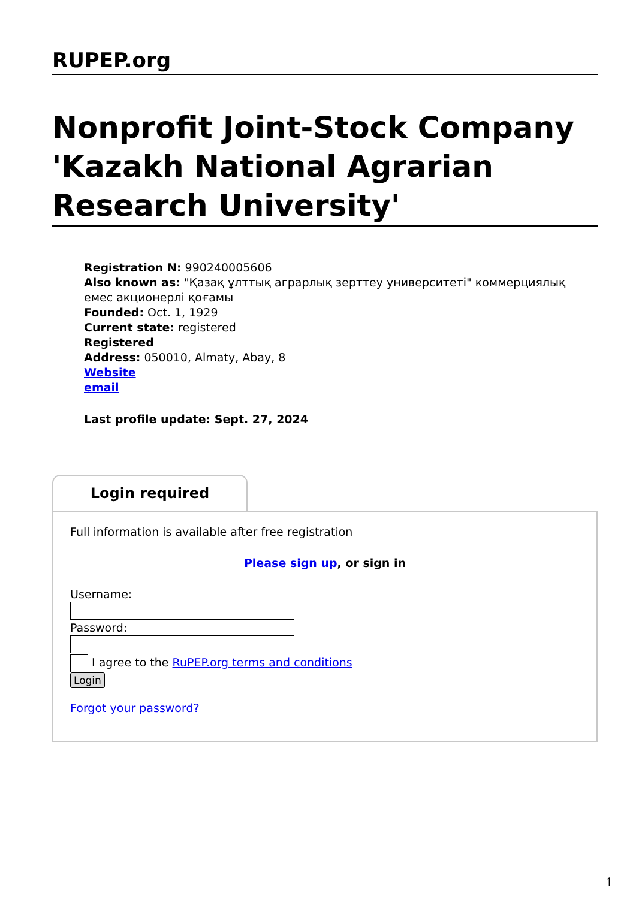RUPEP.org
Nonprofit Joint-Stock Company 'Kazakh National Agrarian Research University'
Registration N: 990240005606
Also known as: "Қазақ ұлттық аграрлық зерттеу университеті" коммерциялық емес акционерлі қоғамы
Founded: Oct. 1, 1929
Current state: registered
Registered
Address: 050010, Almaty, Abay, 8
Website
email
Last profile update: Sept. 27, 2024
Login required
Full information is available after free registration
Please sign up, or sign in
Username:Password: I agree to the RuPEP.org terms and conditions
Login
Forgot your password?
1